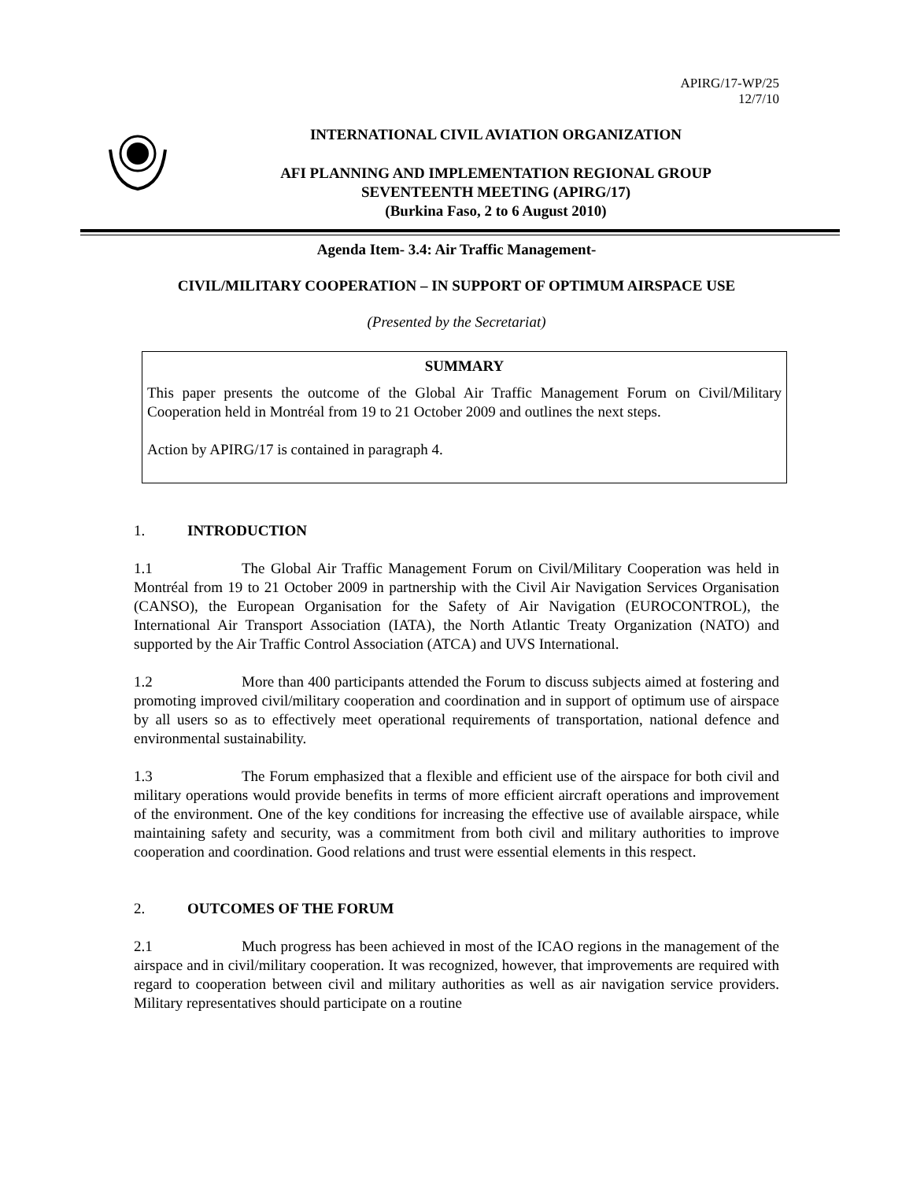APIRG/17-WP/25
12/7/10
INTERNATIONAL CIVIL AVIATION ORGANIZATION
AFI PLANNING AND IMPLEMENTATION REGIONAL GROUP
SEVENTEENTH MEETING (APIRG/17)
(Burkina Faso, 2 to 6 August 2010)
Agenda Item- 3.4: Air Traffic Management-
CIVIL/MILITARY COOPERATION – IN SUPPORT OF OPTIMUM AIRSPACE USE
(Presented by the Secretariat)
SUMMARY
This paper presents the outcome of the Global Air Traffic Management Forum on Civil/Military Cooperation held in Montréal from 19 to 21 October 2009 and outlines the next steps.
Action by APIRG/17 is contained in paragraph 4.
1. INTRODUCTION
1.1 The Global Air Traffic Management Forum on Civil/Military Cooperation was held in Montréal from 19 to 21 October 2009 in partnership with the Civil Air Navigation Services Organisation (CANSO), the European Organisation for the Safety of Air Navigation (EUROCONTROL), the International Air Transport Association (IATA), the North Atlantic Treaty Organization (NATO) and supported by the Air Traffic Control Association (ATCA) and UVS International.
1.2 More than 400 participants attended the Forum to discuss subjects aimed at fostering and promoting improved civil/military cooperation and coordination and in support of optimum use of airspace by all users so as to effectively meet operational requirements of transportation, national defence and environmental sustainability.
1.3 The Forum emphasized that a flexible and efficient use of the airspace for both civil and military operations would provide benefits in terms of more efficient aircraft operations and improvement of the environment. One of the key conditions for increasing the effective use of available airspace, while maintaining safety and security, was a commitment from both civil and military authorities to improve cooperation and coordination. Good relations and trust were essential elements in this respect.
2. OUTCOMES OF THE FORUM
2.1 Much progress has been achieved in most of the ICAO regions in the management of the airspace and in civil/military cooperation. It was recognized, however, that improvements are required with regard to cooperation between civil and military authorities as well as air navigation service providers. Military representatives should participate on a routine